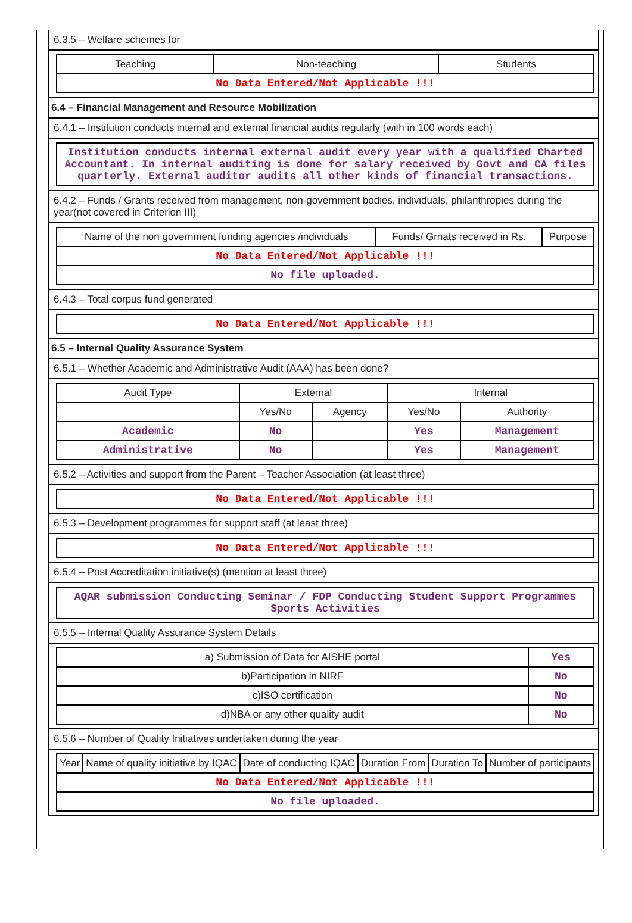6.3.5 – Welfare schemes for
| Teaching | Non-teaching | Students |
| --- | --- | --- |
| No Data Entered/Not Applicable !!! | | |
6.4 – Financial Management and Resource Mobilization
6.4.1 – Institution conducts internal and external financial audits regularly (with in 100 words each)
| Institution conducts internal external audit every year with a qualified Charted Accountant. In internal auditing is done for salary received by Govt and CA files quarterly. External auditor audits all other kinds of financial transactions. |
6.4.2 – Funds / Grants received from management, non-government bodies, individuals, philanthropies during the year(not covered in Criterion III)
| Name of the non government funding agencies /individuals | Funds/ Grnats received in Rs. | Purpose |
| --- | --- | --- |
| No Data Entered/Not Applicable !!! | | |
| No file uploaded. | | |
6.4.3 – Total corpus fund generated
| No Data Entered/Not Applicable !!! |
6.5 – Internal Quality Assurance System
6.5.1 – Whether Academic and Administrative Audit (AAA) has been done?
| Audit Type | External | | Internal | |
| --- | --- | --- | --- | --- |
| | Yes/No | Agency | Yes/No | Authority |
| Academic | No | | Yes | Management |
| Administrative | No | | Yes | Management |
6.5.2 – Activities and support from the Parent – Teacher Association (at least three)
| No Data Entered/Not Applicable !!! |
6.5.3 – Development programmes for support staff (at least three)
| No Data Entered/Not Applicable !!! |
6.5.4 – Post Accreditation initiative(s) (mention at least three)
| AQAR submission Conducting Seminar / FDP Conducting Student Support Programmes Sports Activities |
6.5.5 – Internal Quality Assurance System Details
| a) Submission of Data for AISHE portal | Yes |
| b)Participation in NIRF | No |
| c)ISO certification | No |
| d)NBA or any other quality audit | No |
6.5.6 – Number of Quality Initiatives undertaken during the year
| Year | Name of quality initiative by IQAC | Date of conducting IQAC | Duration From | Duration To | Number of participants |
| --- | --- | --- | --- | --- | --- |
| No Data Entered/Not Applicable !!! | | | | | |
| No file uploaded. | | | | | |